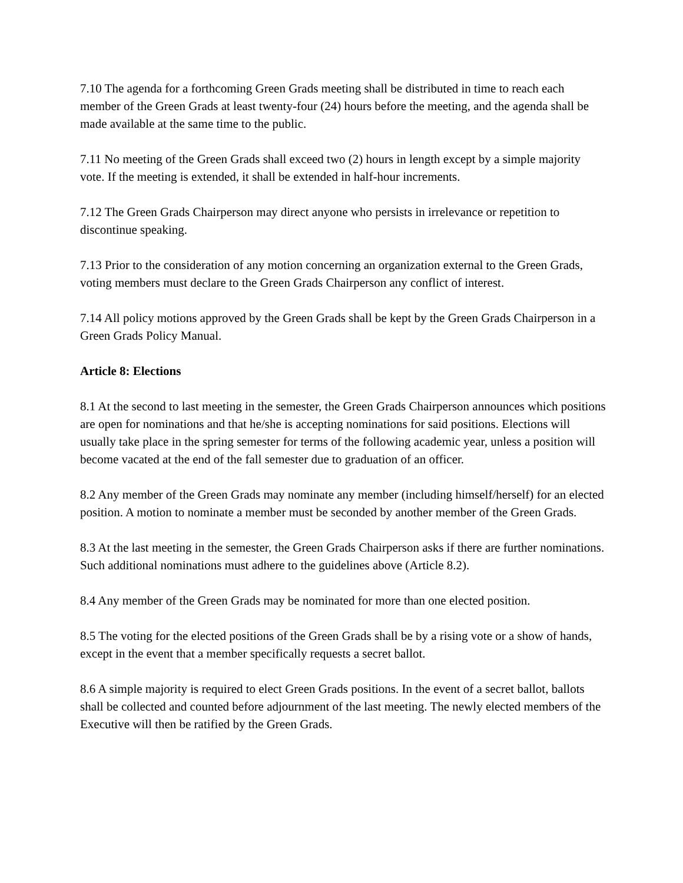7.10 The agenda for a forthcoming Green Grads meeting shall be distributed in time to reach each member of the Green Grads at least twenty-four (24) hours before the meeting, and the agenda shall be made available at the same time to the public.
7.11 No meeting of the Green Grads shall exceed two (2) hours in length except by a simple majority vote. If the meeting is extended, it shall be extended in half-hour increments.
7.12 The Green Grads Chairperson may direct anyone who persists in irrelevance or repetition to discontinue speaking.
7.13 Prior to the consideration of any motion concerning an organization external to the Green Grads, voting members must declare to the Green Grads Chairperson any conflict of interest.
7.14 All policy motions approved by the Green Grads shall be kept by the Green Grads Chairperson in a Green Grads Policy Manual.
Article 8: Elections
8.1 At the second to last meeting in the semester, the Green Grads Chairperson announces which positions are open for nominations and that he/she is accepting nominations for said positions. Elections will usually take place in the spring semester for terms of the following academic year, unless a position will become vacated at the end of the fall semester due to graduation of an officer.
8.2 Any member of the Green Grads may nominate any member (including himself/herself) for an elected position. A motion to nominate a member must be seconded by another member of the Green Grads.
8.3 At the last meeting in the semester, the Green Grads Chairperson asks if there are further nominations. Such additional nominations must adhere to the guidelines above (Article 8.2).
8.4 Any member of the Green Grads may be nominated for more than one elected position.
8.5 The voting for the elected positions of the Green Grads shall be by a rising vote or a show of hands, except in the event that a member specifically requests a secret ballot.
8.6 A simple majority is required to elect Green Grads positions. In the event of a secret ballot, ballots shall be collected and counted before adjournment of the last meeting. The newly elected members of the Executive will then be ratified by the Green Grads.